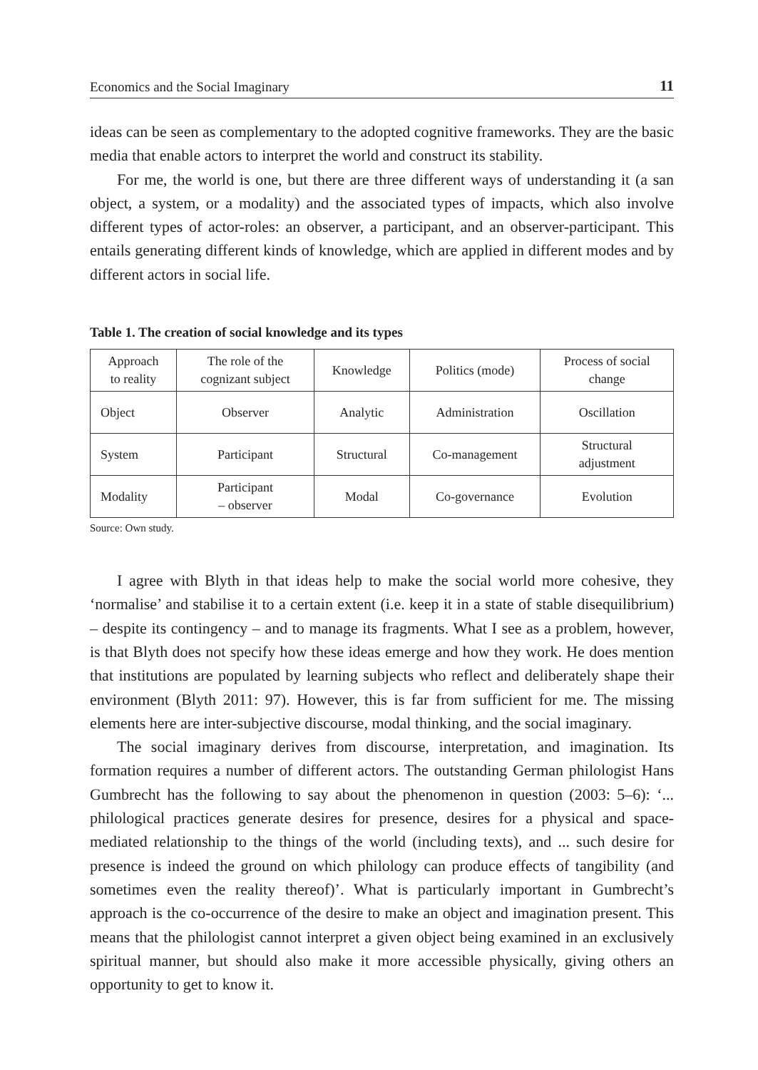Economics and the Social Imaginary 11
ideas can be seen as complementary to the adopted cognitive frameworks. They are the basic media that enable actors to interpret the world and construct its stability.
For me, the world is one, but there are three different ways of understanding it (a san object, a system, or a modality) and the associated types of impacts, which also involve different types of actor-roles: an observer, a participant, and an observer-participant. This entails generating different kinds of knowledge, which are applied in different modes and by different actors in social life.
Table 1. The creation of social knowledge and its types
| Approach to reality | The role of the cognizant subject | Knowledge | Politics (mode) | Process of social change |
| --- | --- | --- | --- | --- |
| Object | Observer | Analytic | Administration | Oscillation |
| System | Participant | Structural | Co-management | Structural adjustment |
| Modality | Participant – observer | Modal | Co-governance | Evolution |
Source: Own study.
I agree with Blyth in that ideas help to make the social world more cohesive, they ‘normalise’ and stabilise it to a certain extent (i.e. keep it in a state of stable disequilibrium) – despite its contingency – and to manage its fragments. What I see as a problem, however, is that Blyth does not specify how these ideas emerge and how they work. He does mention that institutions are populated by learning subjects who reflect and deliberately shape their environment (Blyth 2011: 97). However, this is far from sufficient for me. The missing elements here are inter-subjective discourse, modal thinking, and the social imaginary.
The social imaginary derives from discourse, interpretation, and imagination. Its formation requires a number of different actors. The outstanding German philologist Hans Gumbrecht has the following to say about the phenomenon in question (2003: 5–6): ‘... philological practices generate desires for presence, desires for a physical and space-mediated relationship to the things of the world (including texts), and ... such desire for presence is indeed the ground on which philology can produce effects of tangibility (and sometimes even the reality thereof)’. What is particularly important in Gumbrecht’s approach is the co-occurrence of the desire to make an object and imagination present. This means that the philologist cannot interpret a given object being examined in an exclusively spiritual manner, but should also make it more accessible physically, giving others an opportunity to get to know it.